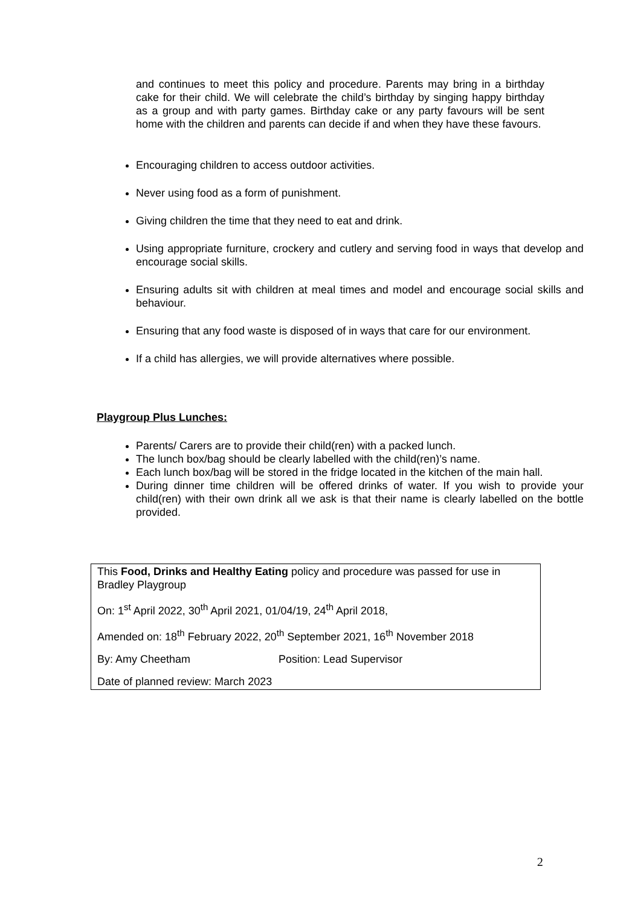and continues to meet this policy and procedure. Parents may bring in a birthday cake for their child. We will celebrate the child’s birthday by singing happy birthday as a group and with party games. Birthday cake or any party favours will be sent home with the children and parents can decide if and when they have these favours.
Encouraging children to access outdoor activities.
Never using food as a form of punishment.
Giving children the time that they need to eat and drink.
Using appropriate furniture, crockery and cutlery and serving food in ways that develop and encourage social skills.
Ensuring adults sit with children at meal times and model and encourage social skills and behaviour.
Ensuring that any food waste is disposed of in ways that care for our environment.
If a child has allergies, we will provide alternatives where possible.
Playgroup Plus Lunches:
Parents/ Carers are to provide their child(ren) with a packed lunch.
The lunch box/bag should be clearly labelled with the child(ren)’s name.
Each lunch box/bag will be stored in the fridge located in the kitchen of the main hall.
During dinner time children will be offered drinks of water. If you wish to provide your child(ren) with their own drink all we ask is that their name is clearly labelled on the bottle provided.
This Food, Drinks and Healthy Eating policy and procedure was passed for use in Bradley Playgroup
On: 1<sup>st</sup> April 2022, 30<sup>th</sup> April 2021, 01/04/19, 24<sup>th</sup> April 2018,
Amended on: 18<sup>th</sup> February 2022, 20<sup>th</sup> September 2021, 16<sup>th</sup> November 2018
By: Amy Cheetham Position: Lead Supervisor
Date of planned review: March 2023
2